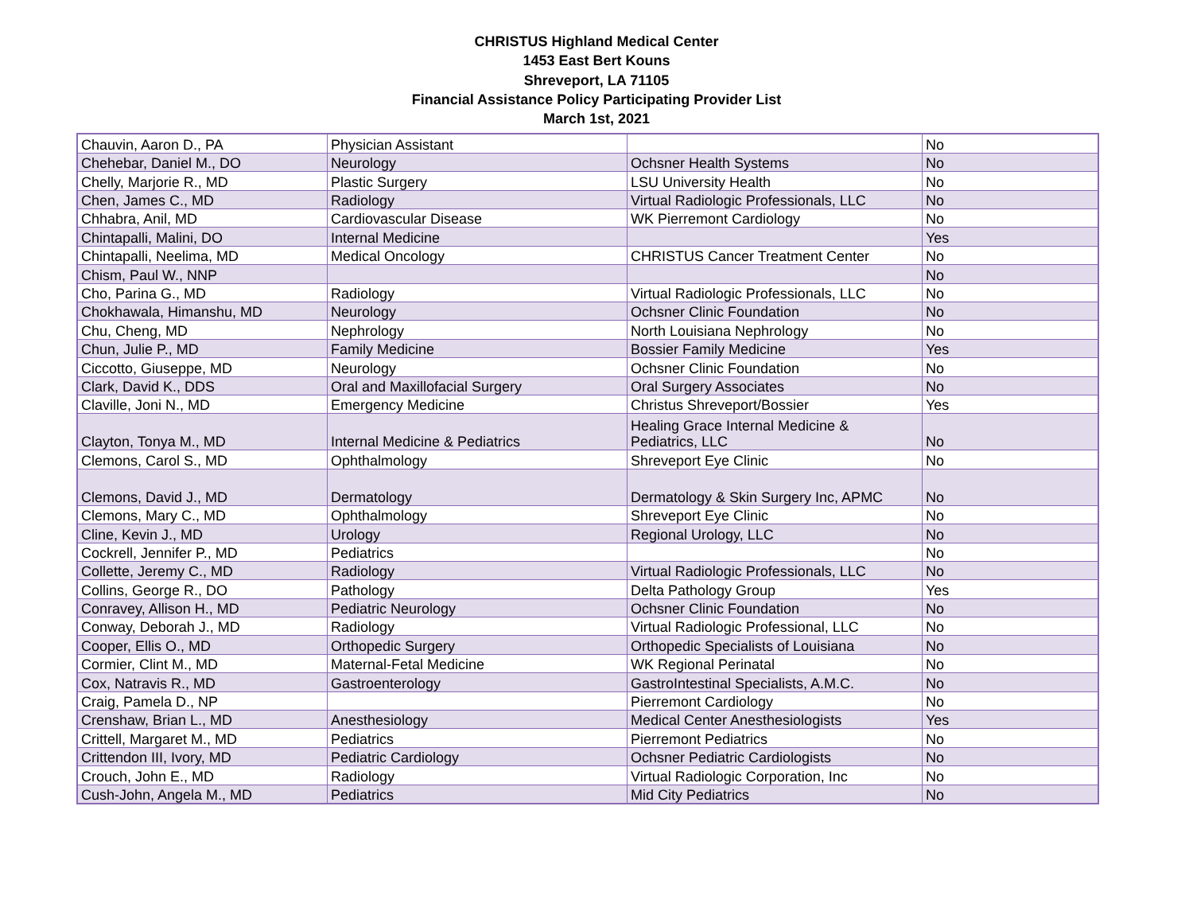CHRISTUS Highland Medical Center
1453 East Bert Kouns
Shreveport, LA 71105
Financial Assistance Policy Participating Provider List
March 1st, 2021
| Chauvin, Aaron D., PA | Physician Assistant | | No |
| Chehebar, Daniel M., DO | Neurology | Ochsner Health Systems | No |
| Chelly, Marjorie R., MD | Plastic Surgery | LSU University Health | No |
| Chen, James C., MD | Radiology | Virtual Radiologic Professionals, LLC | No |
| Chhabra, Anil, MD | Cardiovascular Disease | WK Pierremont Cardiology | No |
| Chintapalli, Malini, DO | Internal Medicine | | Yes |
| Chintapalli, Neelima, MD | Medical Oncology | CHRISTUS Cancer Treatment Center | No |
| Chism, Paul W., NNP | | | No |
| Cho, Parina G., MD | Radiology | Virtual Radiologic Professionals, LLC | No |
| Chokhawala, Himanshu, MD | Neurology | Ochsner Clinic Foundation | No |
| Chu, Cheng, MD | Nephrology | North Louisiana Nephrology | No |
| Chun, Julie P., MD | Family Medicine | Bossier Family Medicine | Yes |
| Ciccotto, Giuseppe, MD | Neurology | Ochsner Clinic Foundation | No |
| Clark, David K., DDS | Oral and Maxillofacial Surgery | Oral Surgery Associates | No |
| Claville, Joni N., MD | Emergency Medicine | Christus Shreveport/Bossier | Yes |
| Clayton, Tonya M., MD | Internal Medicine & Pediatrics | Healing Grace Internal Medicine & Pediatrics, LLC | No |
| Clemons, Carol S., MD | Ophthalmology | Shreveport Eye Clinic | No |
| Clemons, David J., MD | Dermatology | Dermatology & Skin Surgery Inc, APMC | No |
| Clemons, Mary C., MD | Ophthalmology | Shreveport Eye Clinic | No |
| Cline, Kevin J., MD | Urology | Regional Urology, LLC | No |
| Cockrell, Jennifer P., MD | Pediatrics | | No |
| Collette, Jeremy C., MD | Radiology | Virtual Radiologic Professionals, LLC | No |
| Collins, George R., DO | Pathology | Delta Pathology Group | Yes |
| Conravey, Allison H., MD | Pediatric Neurology | Ochsner Clinic Foundation | No |
| Conway, Deborah J., MD | Radiology | Virtual Radiologic Professional, LLC | No |
| Cooper, Ellis O., MD | Orthopedic Surgery | Orthopedic Specialists of Louisiana | No |
| Cormier, Clint M., MD | Maternal-Fetal Medicine | WK Regional Perinatal | No |
| Cox, Natravis R., MD | Gastroenterology | GastroIntestinal Specialists, A.M.C. | No |
| Craig, Pamela D., NP | | Pierremont Cardiology | No |
| Crenshaw, Brian L., MD | Anesthesiology | Medical Center Anesthesiologists | Yes |
| Crittell, Margaret M., MD | Pediatrics | Pierremont Pediatrics | No |
| Crittendon III, Ivory, MD | Pediatric Cardiology | Ochsner Pediatric Cardiologists | No |
| Crouch, John E., MD | Radiology | Virtual Radiologic Corporation, Inc | No |
| Cush-John, Angela M., MD | Pediatrics | Mid City Pediatrics | No |